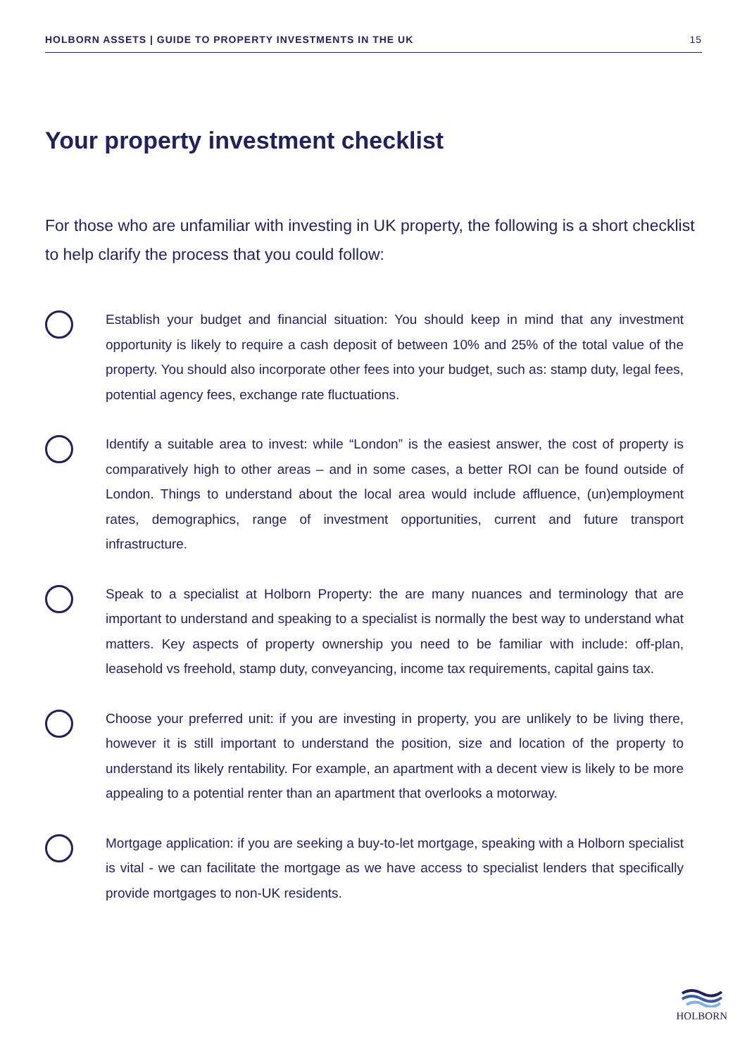HOLBORN ASSETS | GUIDE TO PROPERTY INVESTMENTS IN THE UK 15
Your property investment checklist
For those who are unfamiliar with investing in UK property, the following is a short checklist to help clarify the process that you could follow:
Establish your budget and financial situation: You should keep in mind that any investment opportunity is likely to require a cash deposit of between 10% and 25% of the total value of the property. You should also incorporate other fees into your budget, such as: stamp duty, legal fees, potential agency fees, exchange rate fluctuations.
Identify a suitable area to invest: while “London” is the easiest answer, the cost of property is comparatively high to other areas – and in some cases, a better ROI can be found outside of London. Things to understand about the local area would include affluence, (un)employment rates, demographics, range of investment opportunities, current and future transport infrastructure.
Speak to a specialist at Holborn Property: the are many nuances and terminology that are important to understand and speaking to a specialist is normally the best way to understand what matters. Key aspects of property ownership you need to be familiar with include: off-plan, leasehold vs freehold, stamp duty, conveyancing, income tax requirements, capital gains tax.
Choose your preferred unit: if you are investing in property, you are unlikely to be living there, however it is still important to understand the position, size and location of the property to understand its likely rentability. For example, an apartment with a decent view is likely to be more appealing to a potential renter than an apartment that overlooks a motorway.
Mortgage application: if you are seeking a buy-to-let mortgage, speaking with a Holborn specialist is vital - we can facilitate the mortgage as we have access to specialist lenders that specifically provide mortgages to non-UK residents.
HOLBORN